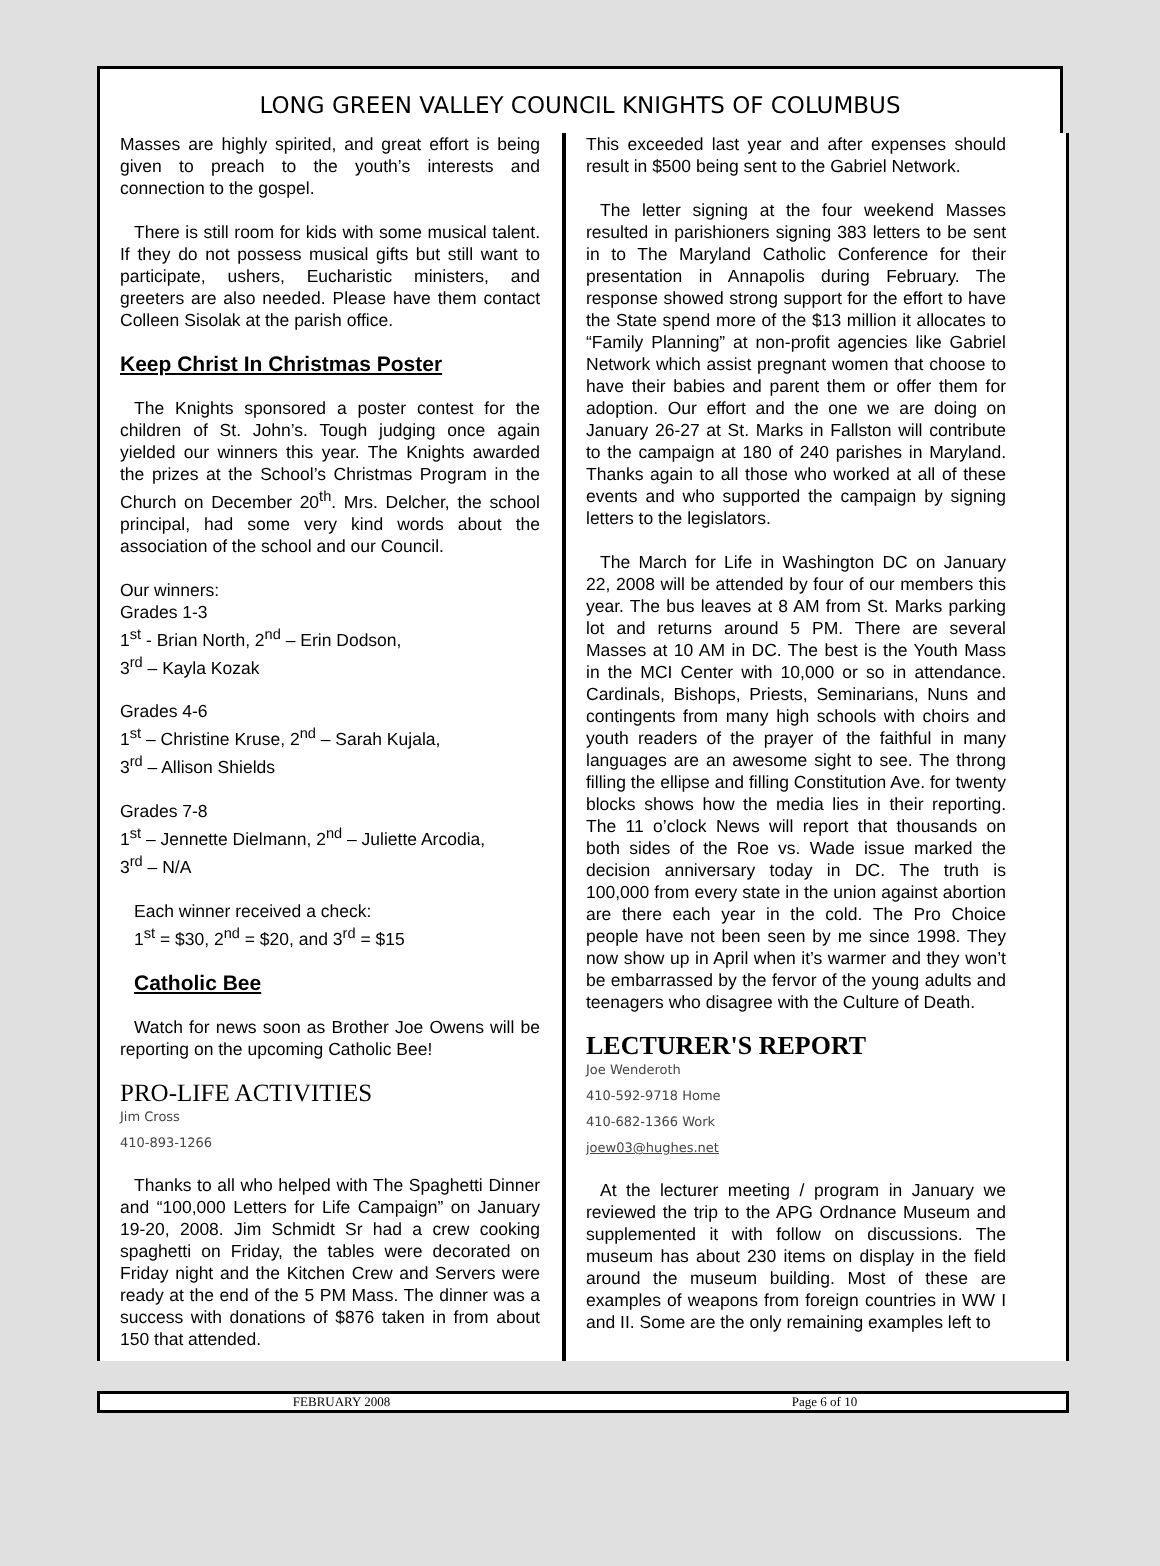LONG GREEN VALLEY COUNCIL KNIGHTS OF COLUMBUS
Masses are highly spirited, and great effort is being given to preach to the youth’s interests and connection to the gospel.
There is still room for kids with some musical talent. If they do not possess musical gifts but still want to participate, ushers, Eucharistic ministers, and greeters are also needed. Please have them contact Colleen Sisolak at the parish office.
Keep Christ In Christmas Poster
The Knights sponsored a poster contest for the children of St. John’s. Tough judging once again yielded our winners this year. The Knights awarded the prizes at the School’s Christmas Program in the Church on December 20<sup>th</sup>. Mrs. Delcher, the school principal, had some very kind words about the association of the school and our Council.
Our winners:
Grades 1-3
1<sup>st</sup> - Brian North, 2<sup>nd</sup> – Erin Dodson,
3<sup>rd</sup> – Kayla Kozak
Grades 4-6
1<sup>st</sup> – Christine Kruse, 2<sup>nd</sup> – Sarah Kujala,
3<sup>rd</sup> – Allison Shields
Grades 7-8
1<sup>st</sup> – Jennette Dielmann, 2<sup>nd</sup> – Juliette Arcodia,
3<sup>rd</sup> – N/A
Each winner received a check:
1<sup>st</sup> = $30, 2<sup>nd</sup> = $20, and 3<sup>rd</sup> = $15
Catholic Bee
Watch for news soon as Brother Joe Owens will be reporting on the upcoming Catholic Bee!
PRO-LIFE ACTIVITIES
Jim Cross
410-893-1266
Thanks to all who helped with The Spaghetti Dinner and “100,000 Letters for Life Campaign” on January 19-20, 2008. Jim Schmidt Sr had a crew cooking spaghetti on Friday, the tables were decorated on Friday night and the Kitchen Crew and Servers were ready at the end of the 5 PM Mass. The dinner was a success with donations of $876 taken in from about 150 that attended.
This exceeded last year and after expenses should result in $500 being sent to the Gabriel Network.
The letter signing at the four weekend Masses resulted in parishioners signing 383 letters to be sent in to The Maryland Catholic Conference for their presentation in Annapolis during February. The response showed strong support for the effort to have the State spend more of the $13 million it allocates to “Family Planning” at non-profit agencies like Gabriel Network which assist pregnant women that choose to have their babies and parent them or offer them for adoption. Our effort and the one we are doing on January 26-27 at St. Marks in Fallston will contribute to the campaign at 180 of 240 parishes in Maryland. Thanks again to all those who worked at all of these events and who supported the campaign by signing letters to the legislators.
The March for Life in Washington DC on January 22, 2008 will be attended by four of our members this year. The bus leaves at 8 AM from St. Marks parking lot and returns around 5 PM. There are several Masses at 10 AM in DC. The best is the Youth Mass in the MCI Center with 10,000 or so in attendance. Cardinals, Bishops, Priests, Seminarians, Nuns and contingents from many high schools with choirs and youth readers of the prayer of the faithful in many languages are an awesome sight to see. The throng filling the ellipse and filling Constitution Ave. for twenty blocks shows how the media lies in their reporting. The 11 o’clock News will report that thousands on both sides of the Roe vs. Wade issue marked the decision anniversary today in DC. The truth is 100,000 from every state in the union against abortion are there each year in the cold. The Pro Choice people have not been seen by me since 1998. They now show up in April when it’s warmer and they won’t be embarrassed by the fervor of the young adults and teenagers who disagree with the Culture of Death.
LECTURER'S REPORT
Joe Wenderoth
410-592-9718 Home
410-682-1366 Work
joew03@hughes.net
At the lecturer meeting / program in January we reviewed the trip to the APG Ordnance Museum and supplemented it with follow on discussions. The museum has about 230 items on display in the field around the museum building. Most of these are examples of weapons from foreign countries in WW I and II. Some are the only remaining examples left to
FEBRUARY 2008 Page 6 of 10